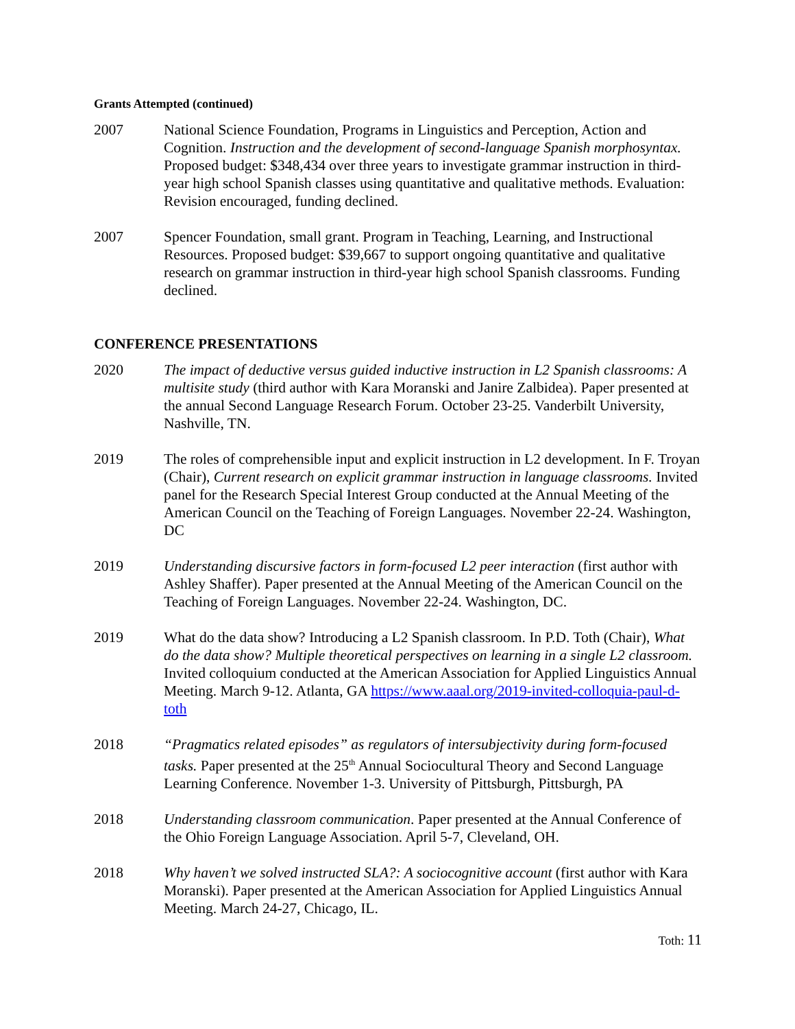Grants Attempted (continued)
2007 National Science Foundation, Programs in Linguistics and Perception, Action and Cognition. Instruction and the development of second-language Spanish morphosyntax. Proposed budget: $348,434 over three years to investigate grammar instruction in third-year high school Spanish classes using quantitative and qualitative methods. Evaluation: Revision encouraged, funding declined.
2007 Spencer Foundation, small grant. Program in Teaching, Learning, and Instructional Resources. Proposed budget: $39,667 to support ongoing quantitative and qualitative research on grammar instruction in third-year high school Spanish classrooms. Funding declined.
CONFERENCE PRESENTATIONS
2020 The impact of deductive versus guided inductive instruction in L2 Spanish classrooms: A multisite study (third author with Kara Moranski and Janire Zalbidea). Paper presented at the annual Second Language Research Forum. October 23-25. Vanderbilt University, Nashville, TN.
2019 The roles of comprehensible input and explicit instruction in L2 development. In F. Troyan (Chair), Current research on explicit grammar instruction in language classrooms. Invited panel for the Research Special Interest Group conducted at the Annual Meeting of the American Council on the Teaching of Foreign Languages. November 22-24. Washington, DC
2019 Understanding discursive factors in form-focused L2 peer interaction (first author with Ashley Shaffer). Paper presented at the Annual Meeting of the American Council on the Teaching of Foreign Languages. November 22-24. Washington, DC.
2019 What do the data show? Introducing a L2 Spanish classroom. In P.D. Toth (Chair), What do the data show? Multiple theoretical perspectives on learning in a single L2 classroom. Invited colloquium conducted at the American Association for Applied Linguistics Annual Meeting. March 9-12. Atlanta, GA https://www.aaal.org/2019-invited-colloquia-paul-d-toth
2018 “Pragmatics related episodes” as regulators of intersubjectivity during form-focused tasks. Paper presented at the 25<sup>th</sup> Annual Sociocultural Theory and Second Language Learning Conference. November 1-3. University of Pittsburgh, Pittsburgh, PA
2018 Understanding classroom communication. Paper presented at the Annual Conference of the Ohio Foreign Language Association. April 5-7, Cleveland, OH.
2018 Why haven’t we solved instructed SLA?: A sociocognitive account (first author with Kara Moranski). Paper presented at the American Association for Applied Linguistics Annual Meeting. March 24-27, Chicago, IL.
Toth: 11